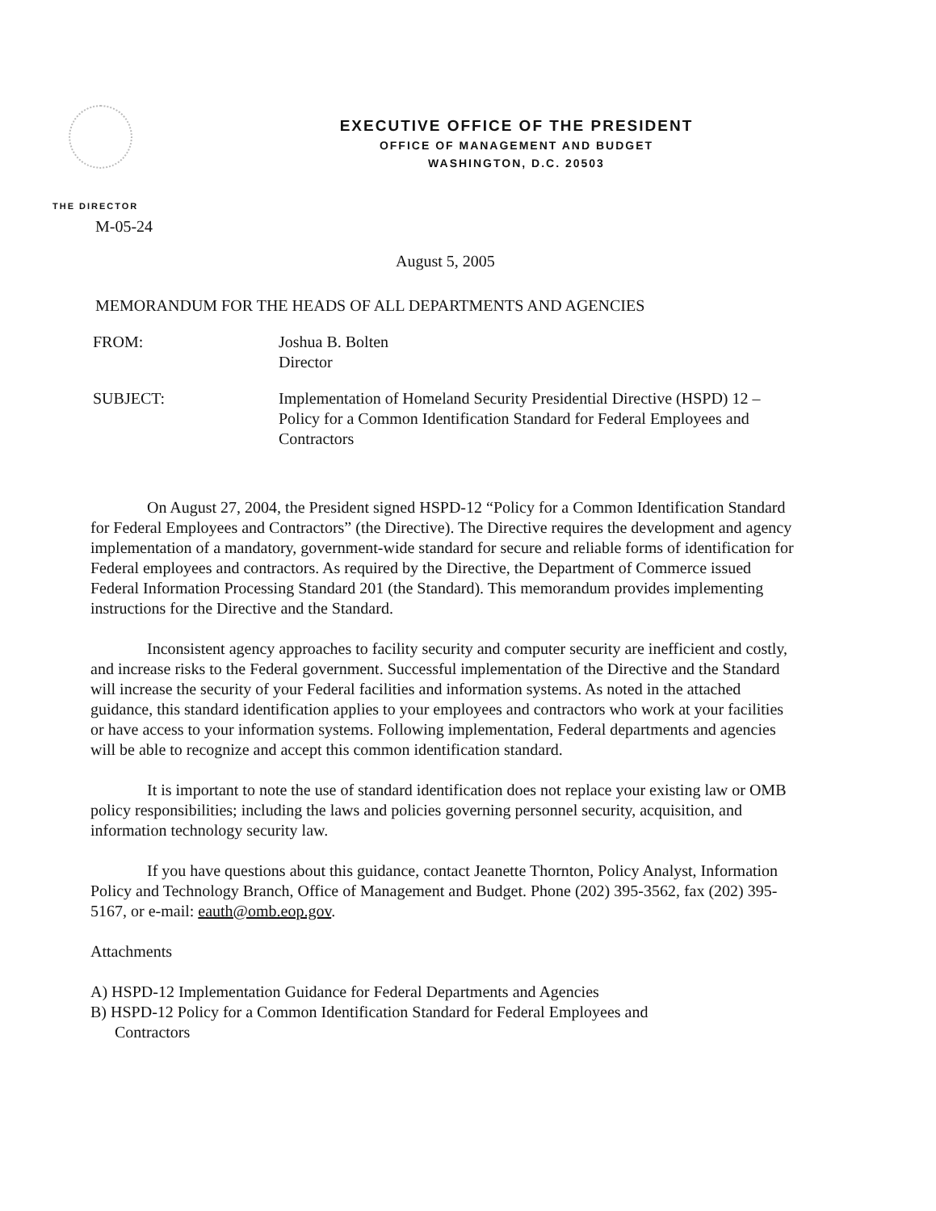EXECUTIVE OFFICE OF THE PRESIDENT
OFFICE OF MANAGEMENT AND BUDGET
WASHINGTON, D.C. 20503
THE DIRECTOR
M-05-24
August 5, 2005
MEMORANDUM FOR THE HEADS OF ALL DEPARTMENTS AND AGENCIES
FROM: Joshua B. Bolten
Director
SUBJECT: Implementation of Homeland Security Presidential Directive (HSPD) 12 – Policy for a Common Identification Standard for Federal Employees and Contractors
On August 27, 2004, the President signed HSPD-12 “Policy for a Common Identification Standard for Federal Employees and Contractors” (the Directive). The Directive requires the development and agency implementation of a mandatory, government-wide standard for secure and reliable forms of identification for Federal employees and contractors. As required by the Directive, the Department of Commerce issued Federal Information Processing Standard 201 (the Standard). This memorandum provides implementing instructions for the Directive and the Standard.
Inconsistent agency approaches to facility security and computer security are inefficient and costly, and increase risks to the Federal government. Successful implementation of the Directive and the Standard will increase the security of your Federal facilities and information systems. As noted in the attached guidance, this standard identification applies to your employees and contractors who work at your facilities or have access to your information systems. Following implementation, Federal departments and agencies will be able to recognize and accept this common identification standard.
It is important to note the use of standard identification does not replace your existing law or OMB policy responsibilities; including the laws and policies governing personnel security, acquisition, and information technology security law.
If you have questions about this guidance, contact Jeanette Thornton, Policy Analyst, Information Policy and Technology Branch, Office of Management and Budget. Phone (202) 395-3562, fax (202) 395-5167, or e-mail: eauth@omb.eop.gov.
Attachments
A) HSPD-12 Implementation Guidance for Federal Departments and Agencies
B) HSPD-12 Policy for a Common Identification Standard for Federal Employees and
Contractors